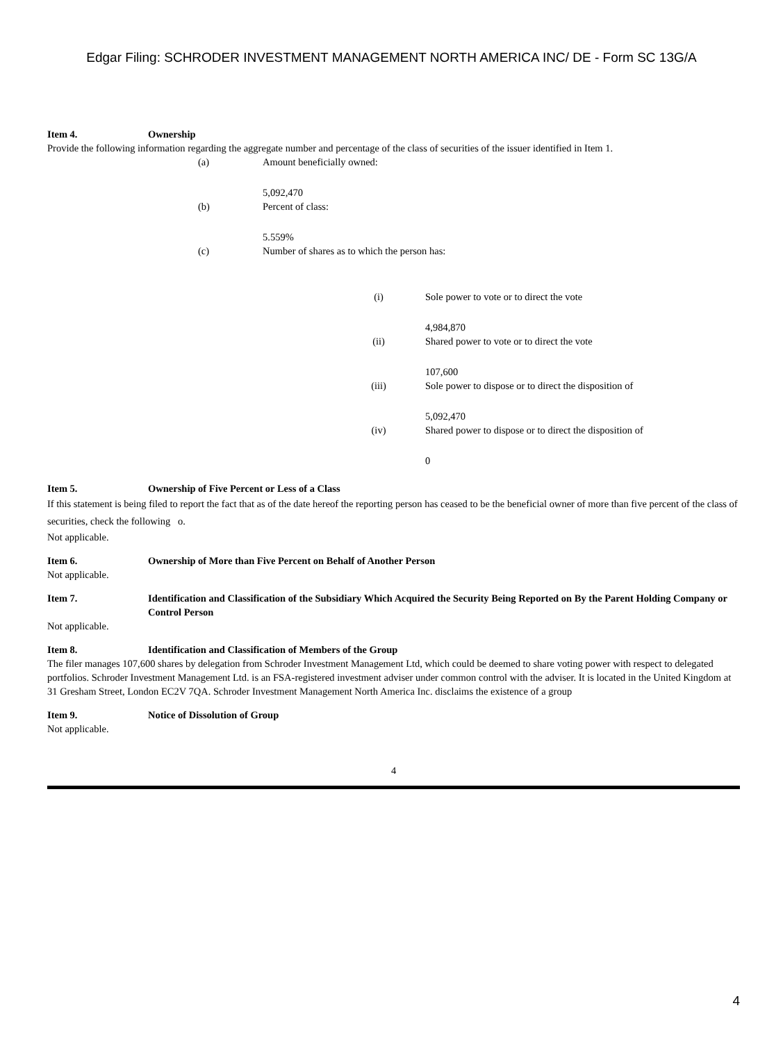Edgar Filing: SCHRODER INVESTMENT MANAGEMENT NORTH AMERICA INC/ DE - Form SC 13G/A
Item 4. Ownership
Provide the following information regarding the aggregate number and percentage of the class of securities of the issuer identified in Item 1.
(a) Amount beneficially owned:
5,092,470
(b) Percent of class:
5.559%
(c) Number of shares as to which the person has:
(i) Sole power to vote or to direct the vote
4,984,870
(ii) Shared power to vote or to direct the vote
107,600
(iii) Sole power to dispose or to direct the disposition of
5,092,470
(iv) Shared power to dispose or to direct the disposition of
0
Item 5. Ownership of Five Percent or Less of a Class
If this statement is being filed to report the fact that as of the date hereof the reporting person has ceased to be the beneficial owner of more than five percent of the class of securities, check the following o.
Not applicable.
Item 6. Ownership of More than Five Percent on Behalf of Another Person
Not applicable.
Item 7. Identification and Classification of the Subsidiary Which Acquired the Security Being Reported on By the Parent Holding Company or Control Person
Not applicable.
Item 8. Identification and Classification of Members of the Group
The filer manages 107,600 shares by delegation from Schroder Investment Management Ltd, which could be deemed to share voting power with respect to delegated portfolios. Schroder Investment Management Ltd. is an FSA-registered investment adviser under common control with the adviser. It is located in the United Kingdom at 31 Gresham Street, London EC2V 7QA. Schroder Investment Management North America Inc. disclaims the existence of a group
Item 9. Notice of Dissolution of Group
Not applicable.
4
4